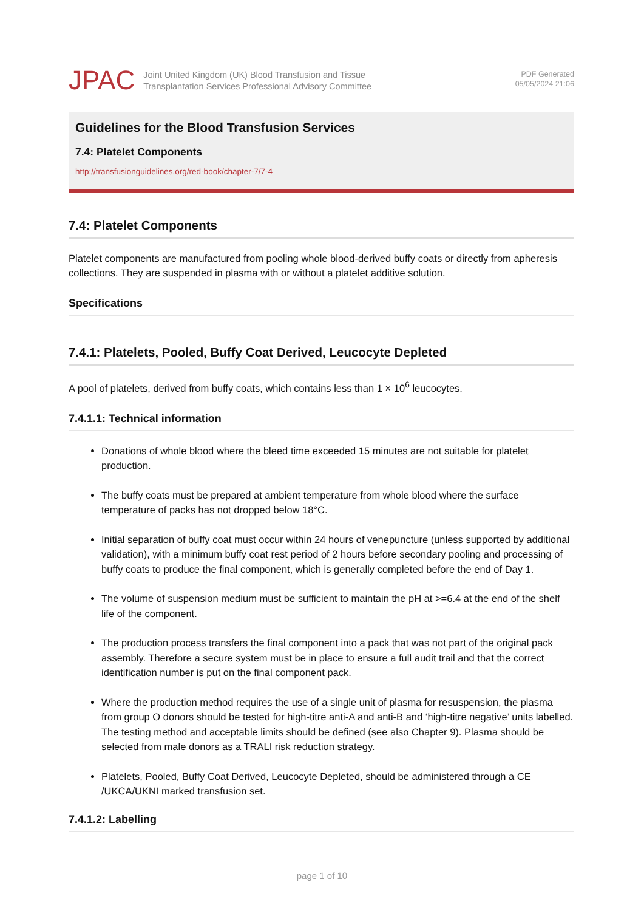JPAC
Joint United Kingdom (UK) Blood Transfusion and Tissue
Transplantation Services Professional Advisory Committee
PDF Generated
05/05/2024 21:06
Guidelines for the Blood Transfusion Services
7.4: Platelet Components
http://transfusionguidelines.org/red-book/chapter-7/7-4
7.4: Platelet Components
Platelet components are manufactured from pooling whole blood-derived buffy coats or directly from apheresis collections. They are suspended in plasma with or without a platelet additive solution.
Specifications
7.4.1: Platelets, Pooled, Buffy Coat Derived, Leucocyte Depleted
A pool of platelets, derived from buffy coats, which contains less than 1 × 10<sup>6</sup> leucocytes.
7.4.1.1: Technical information
Donations of whole blood where the bleed time exceeded 15 minutes are not suitable for platelet production.
The buffy coats must be prepared at ambient temperature from whole blood where the surface temperature of packs has not dropped below 18°C.
Initial separation of buffy coat must occur within 24 hours of venepuncture (unless supported by additional validation), with a minimum buffy coat rest period of 2 hours before secondary pooling and processing of buffy coats to produce the final component, which is generally completed before the end of Day 1.
The volume of suspension medium must be sufficient to maintain the pH at >=6.4 at the end of the shelf life of the component.
The production process transfers the final component into a pack that was not part of the original pack assembly. Therefore a secure system must be in place to ensure a full audit trail and that the correct identification number is put on the final component pack.
Where the production method requires the use of a single unit of plasma for resuspension, the plasma from group O donors should be tested for high-titre anti-A and anti-B and ‘high-titre negative’ units labelled. The testing method and acceptable limits should be defined (see also Chapter 9). Plasma should be selected from male donors as a TRALI risk reduction strategy.
Platelets, Pooled, Buffy Coat Derived, Leucocyte Depleted, should be administered through a CE /UKCA/UKNI marked transfusion set.
7.4.1.2: Labelling
page 1 of 10